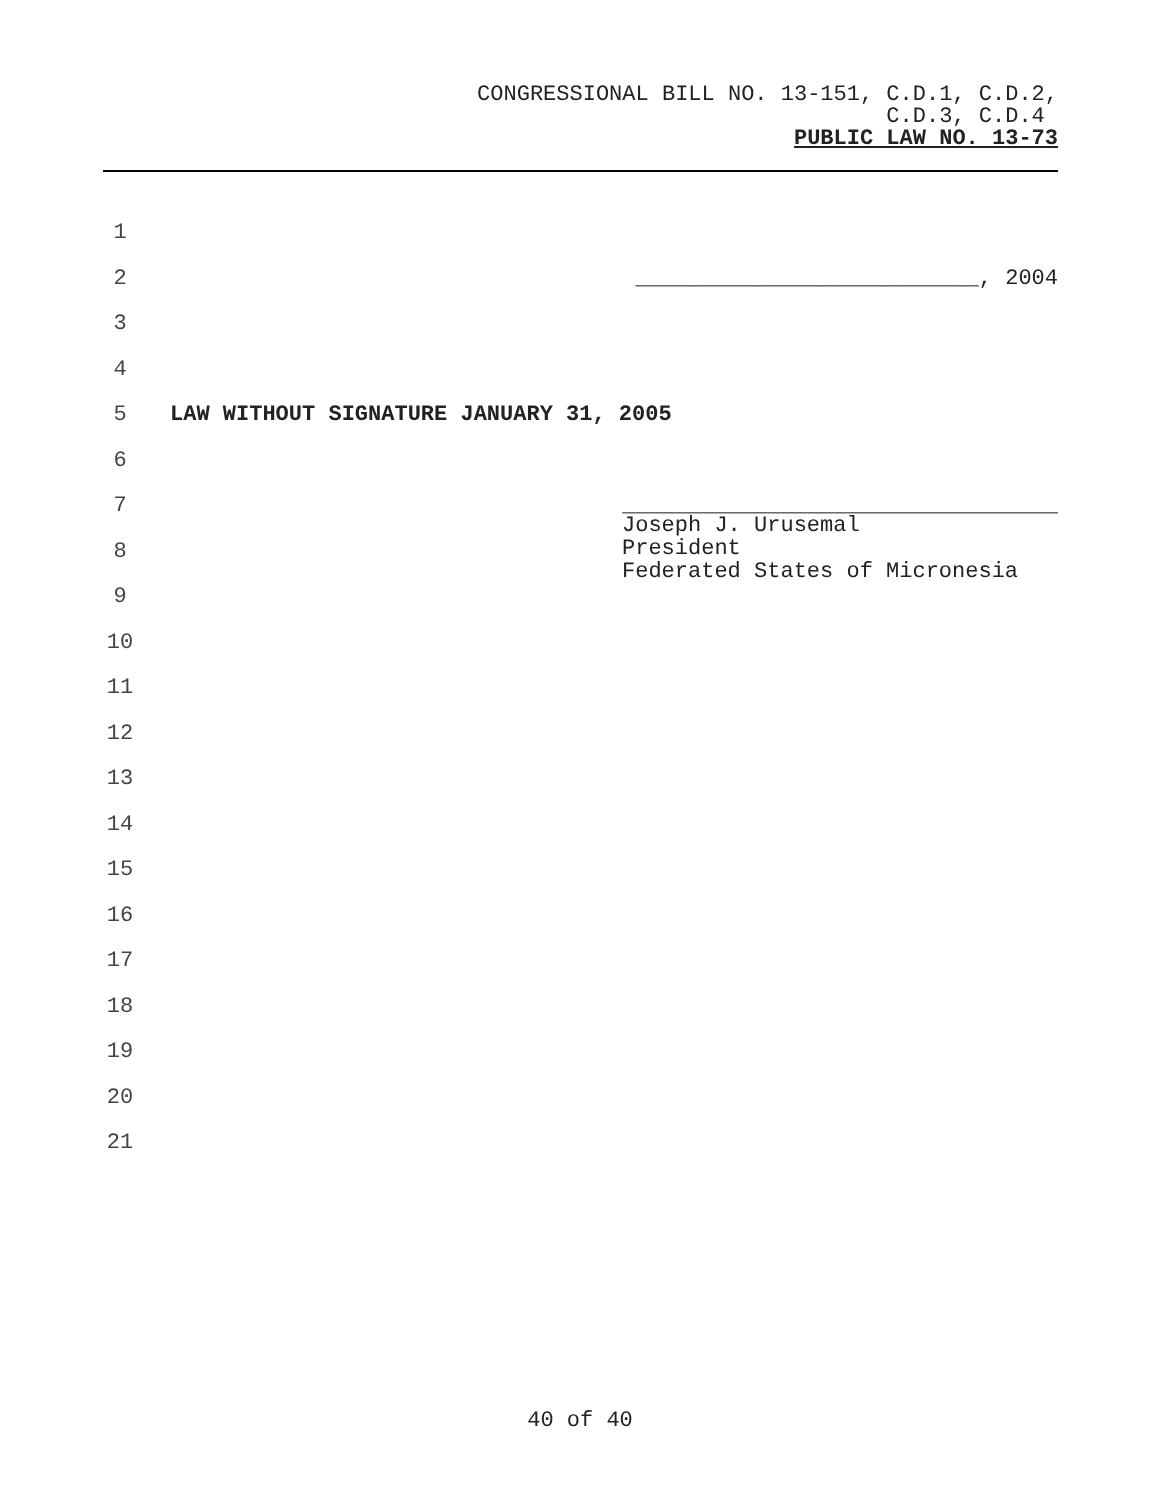CONGRESSIONAL BILL NO. 13-151, C.D.1, C.D.2,
C.D.3, C.D.4
PUBLIC LAW NO. 13-73
1
2 __________________________, 2004
3
4
5 LAW WITHOUT SIGNATURE JANUARY 31, 2005
6
7 _________________________________
8
9
10
11
12
13
14
15
16
17
18
19
20
21
Joseph J. Urusemal
President
Federated States of Micronesia
40 of 40